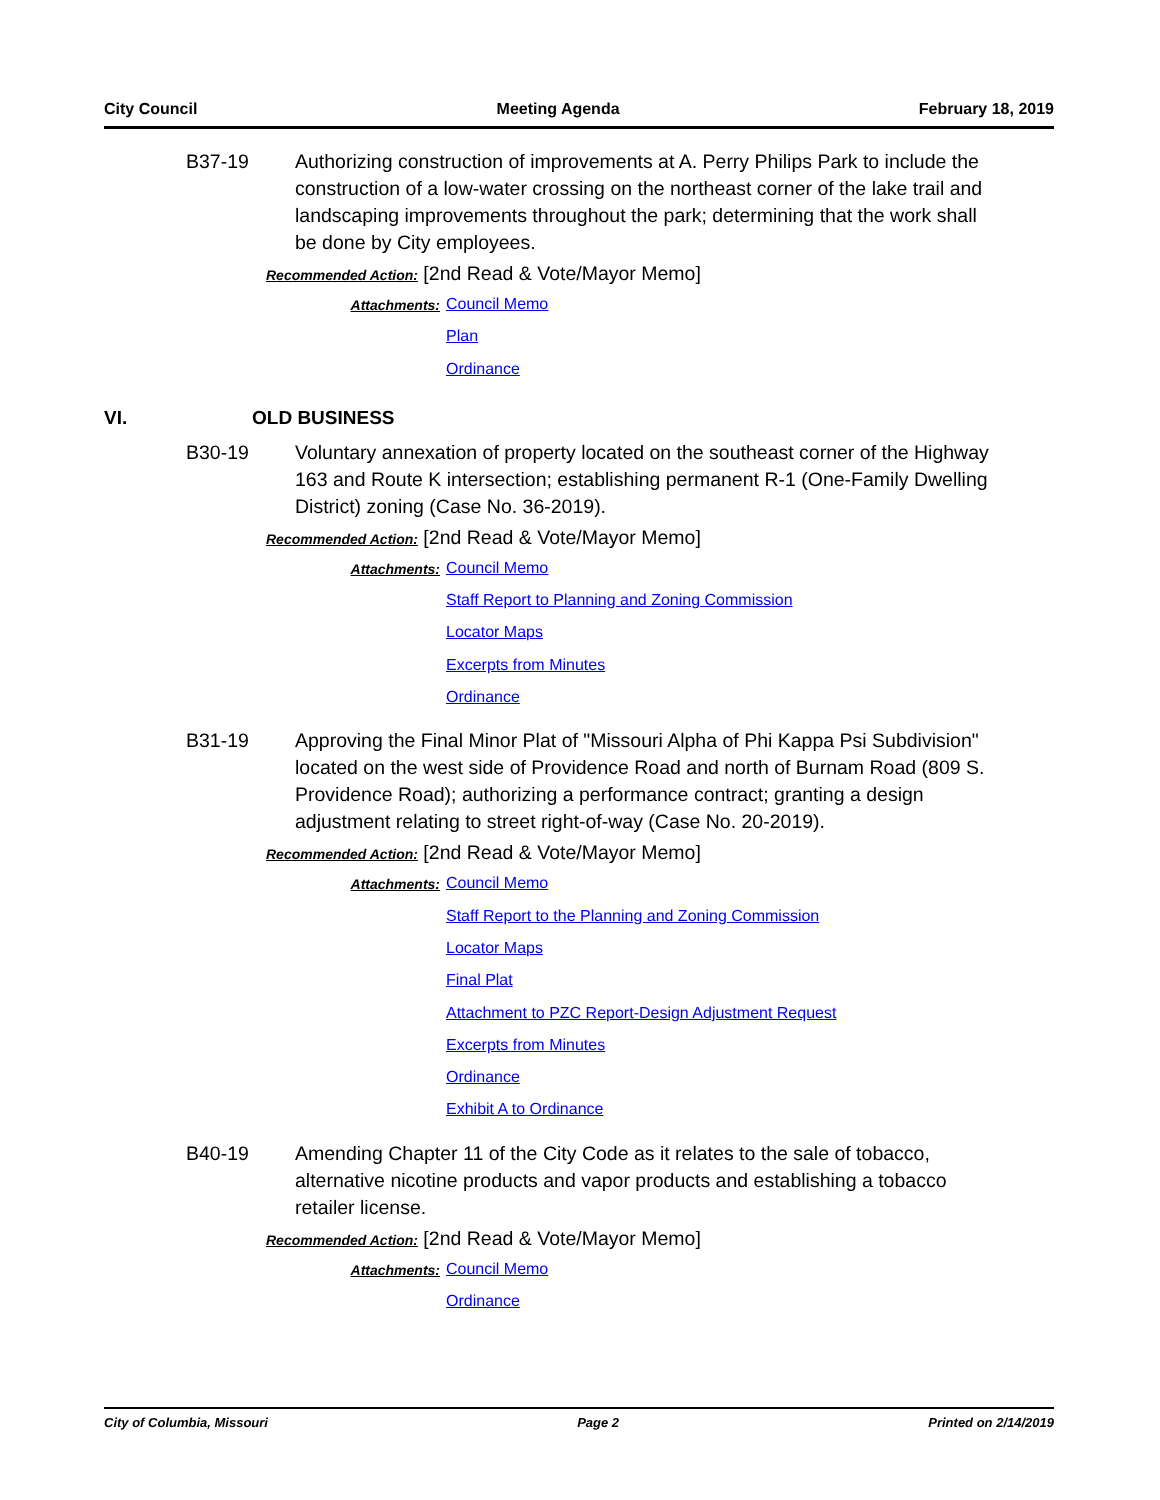City Council Meeting Agenda February 18, 2019
B37-19 Authorizing construction of improvements at A. Perry Philips Park to include the construction of a low-water crossing on the northeast corner of the lake trail and landscaping improvements throughout the park; determining that the work shall be done by City employees.
Recommended Action: [2nd Read & Vote/Mayor Memo]
Attachments:
Council Memo
Plan
Ordinance
VI. OLD BUSINESS
B30-19 Voluntary annexation of property located on the southeast corner of the Highway 163 and Route K intersection; establishing permanent R-1 (One-Family Dwelling District) zoning (Case No. 36-2019).
Recommended Action: [2nd Read & Vote/Mayor Memo]
Attachments:
Council Memo
Staff Report to Planning and Zoning Commission
Locator Maps
Excerpts from Minutes
Ordinance
B31-19 Approving the Final Minor Plat of "Missouri Alpha of Phi Kappa Psi Subdivision" located on the west side of Providence Road and north of Burnam Road (809 S. Providence Road); authorizing a performance contract; granting a design adjustment relating to street right-of-way (Case No. 20-2019).
Recommended Action: [2nd Read & Vote/Mayor Memo]
Attachments:
Council Memo
Staff Report to the Planning and Zoning Commission
Locator Maps
Final Plat
Attachment to PZC Report-Design Adjustment Request
Excerpts from Minutes
Ordinance
Exhibit A to Ordinance
B40-19 Amending Chapter 11 of the City Code as it relates to the sale of tobacco, alternative nicotine products and vapor products and establishing a tobacco retailer license.
Recommended Action: [2nd Read & Vote/Mayor Memo]
Attachments:
Council Memo
Ordinance
City of Columbia, Missouri Page 2 Printed on 2/14/2019